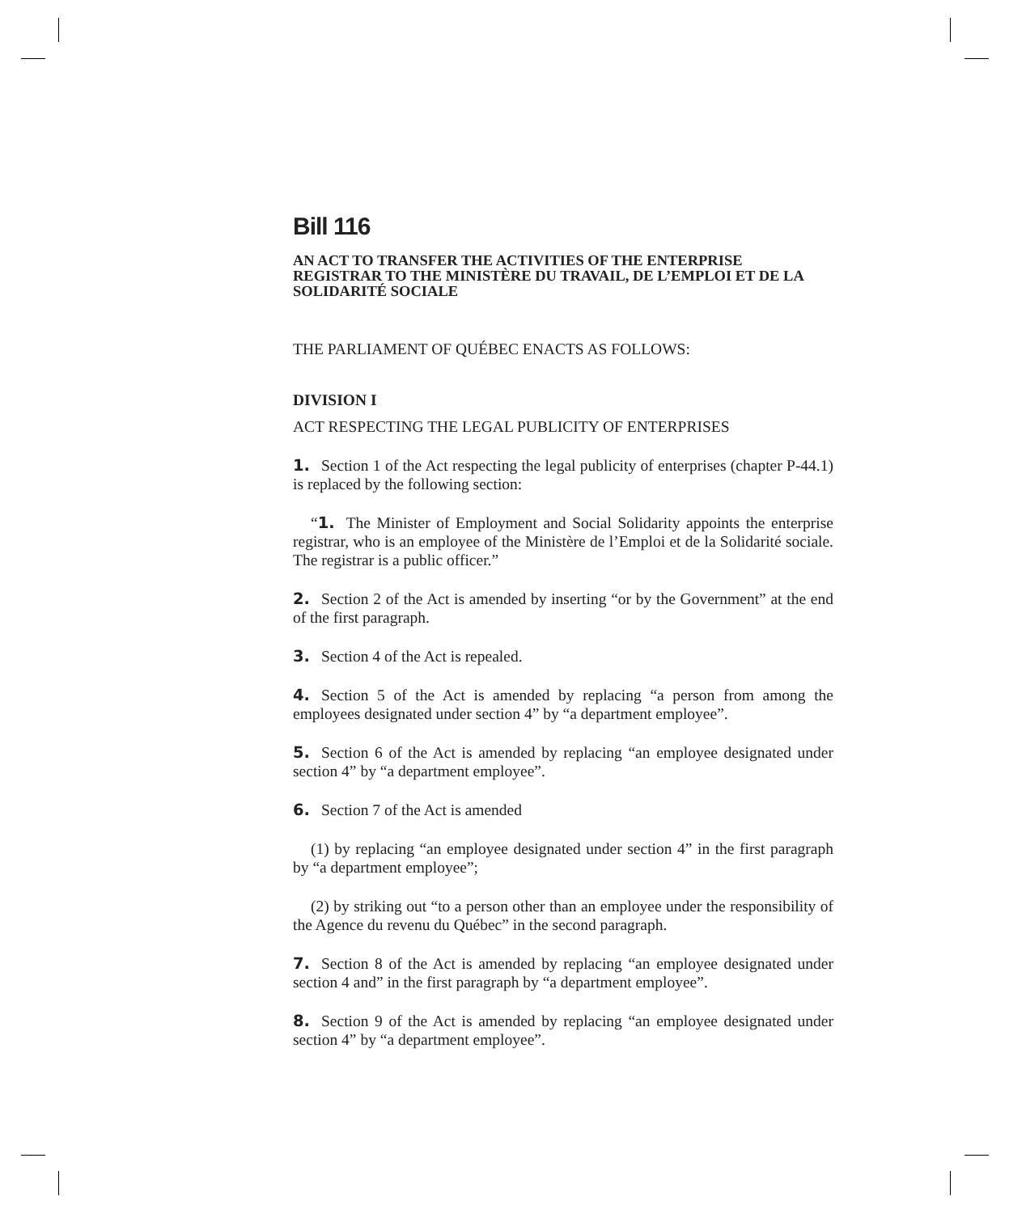Bill 116
AN ACT TO TRANSFER THE ACTIVITIES OF THE ENTERPRISE REGISTRAR TO THE MINISTÈRE DU TRAVAIL, DE L’EMPLOI ET DE LA SOLIDARITÉ SOCIALE
THE PARLIAMENT OF QUÉBEC ENACTS AS FOLLOWS:
DIVISION I
ACT RESPECTING THE LEGAL PUBLICITY OF ENTERPRISES
1. Section 1 of the Act respecting the legal publicity of enterprises (chapter P-44.1) is replaced by the following section:
“1. The Minister of Employment and Social Solidarity appoints the enterprise registrar, who is an employee of the Ministère de l’Emploi et de la Solidarité sociale. The registrar is a public officer.”
2. Section 2 of the Act is amended by inserting “or by the Government” at the end of the first paragraph.
3. Section 4 of the Act is repealed.
4. Section 5 of the Act is amended by replacing “a person from among the employees designated under section 4” by “a department employee”.
5. Section 6 of the Act is amended by replacing “an employee designated under section 4” by “a department employee”.
6. Section 7 of the Act is amended
(1) by replacing “an employee designated under section 4” in the first paragraph by “a department employee”;
(2) by striking out “to a person other than an employee under the responsibility of the Agence du revenu du Québec” in the second paragraph.
7. Section 8 of the Act is amended by replacing “an employee designated under section 4 and” in the first paragraph by “a department employee”.
8. Section 9 of the Act is amended by replacing “an employee designated under section 4” by “a department employee”.